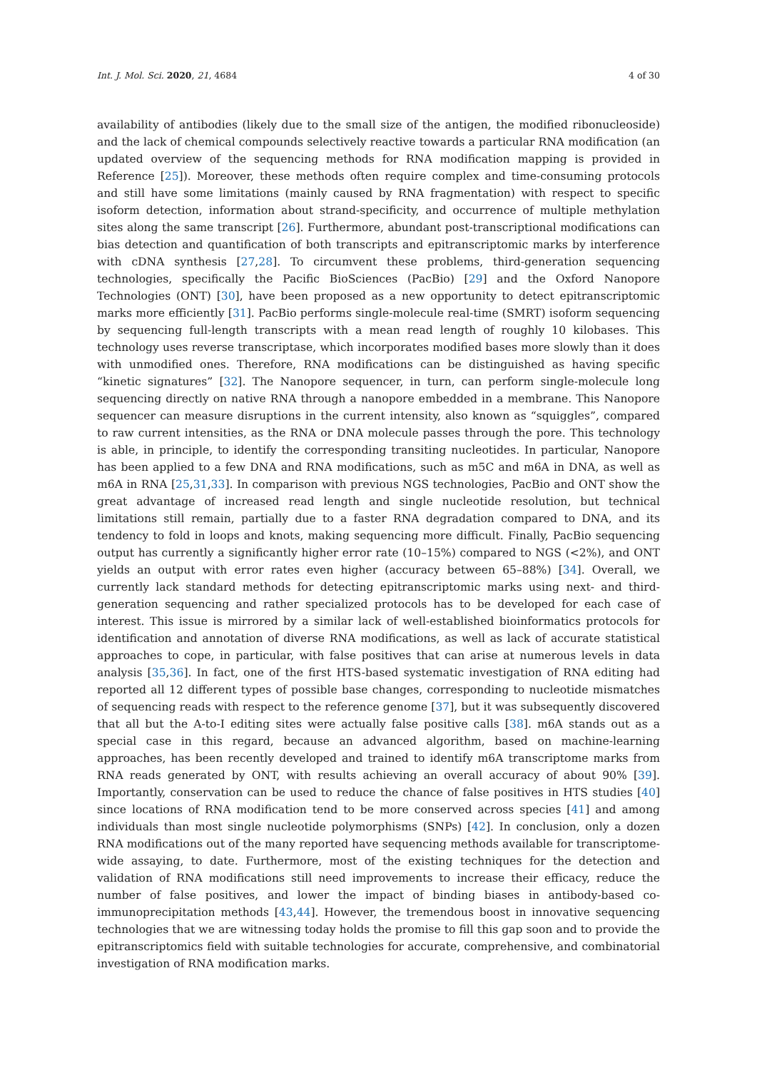Int. J. Mol. Sci. 2020, 21, 4684 4 of 30
availability of antibodies (likely due to the small size of the antigen, the modified ribonucleoside) and the lack of chemical compounds selectively reactive towards a particular RNA modification (an updated overview of the sequencing methods for RNA modification mapping is provided in Reference [25]). Moreover, these methods often require complex and time-consuming protocols and still have some limitations (mainly caused by RNA fragmentation) with respect to specific isoform detection, information about strand-specificity, and occurrence of multiple methylation sites along the same transcript [26]. Furthermore, abundant post-transcriptional modifications can bias detection and quantification of both transcripts and epitranscriptomic marks by interference with cDNA synthesis [27,28]. To circumvent these problems, third-generation sequencing technologies, specifically the Pacific BioSciences (PacBio) [29] and the Oxford Nanopore Technologies (ONT) [30], have been proposed as a new opportunity to detect epitranscriptomic marks more efficiently [31]. PacBio performs single-molecule real-time (SMRT) isoform sequencing by sequencing full-length transcripts with a mean read length of roughly 10 kilobases. This technology uses reverse transcriptase, which incorporates modified bases more slowly than it does with unmodified ones. Therefore, RNA modifications can be distinguished as having specific “kinetic signatures” [32]. The Nanopore sequencer, in turn, can perform single-molecule long sequencing directly on native RNA through a nanopore embedded in a membrane. This Nanopore sequencer can measure disruptions in the current intensity, also known as “squiggles”, compared to raw current intensities, as the RNA or DNA molecule passes through the pore. This technology is able, in principle, to identify the corresponding transiting nucleotides. In particular, Nanopore has been applied to a few DNA and RNA modifications, such as m5C and m6A in DNA, as well as m6A in RNA [25,31,33]. In comparison with previous NGS technologies, PacBio and ONT show the great advantage of increased read length and single nucleotide resolution, but technical limitations still remain, partially due to a faster RNA degradation compared to DNA, and its tendency to fold in loops and knots, making sequencing more difficult. Finally, PacBio sequencing output has currently a significantly higher error rate (10–15%) compared to NGS (<2%), and ONT yields an output with error rates even higher (accuracy between 65–88%) [34]. Overall, we currently lack standard methods for detecting epitranscriptomic marks using next- and third-generation sequencing and rather specialized protocols has to be developed for each case of interest. This issue is mirrored by a similar lack of well-established bioinformatics protocols for identification and annotation of diverse RNA modifications, as well as lack of accurate statistical approaches to cope, in particular, with false positives that can arise at numerous levels in data analysis [35,36]. In fact, one of the first HTS-based systematic investigation of RNA editing had reported all 12 different types of possible base changes, corresponding to nucleotide mismatches of sequencing reads with respect to the reference genome [37], but it was subsequently discovered that all but the A-to-I editing sites were actually false positive calls [38]. m6A stands out as a special case in this regard, because an advanced algorithm, based on machine-learning approaches, has been recently developed and trained to identify m6A transcriptome marks from RNA reads generated by ONT, with results achieving an overall accuracy of about 90% [39]. Importantly, conservation can be used to reduce the chance of false positives in HTS studies [40] since locations of RNA modification tend to be more conserved across species [41] and among individuals than most single nucleotide polymorphisms (SNPs) [42]. In conclusion, only a dozen RNA modifications out of the many reported have sequencing methods available for transcriptome-wide assaying, to date. Furthermore, most of the existing techniques for the detection and validation of RNA modifications still need improvements to increase their efficacy, reduce the number of false positives, and lower the impact of binding biases in antibody-based co-immunoprecipitation methods [43,44]. However, the tremendous boost in innovative sequencing technologies that we are witnessing today holds the promise to fill this gap soon and to provide the epitranscriptomics field with suitable technologies for accurate, comprehensive, and combinatorial investigation of RNA modification marks.